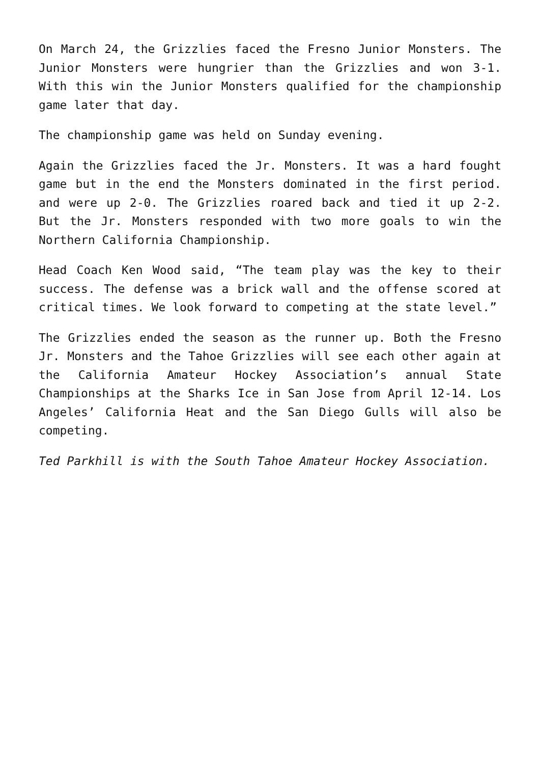On March 24, the Grizzlies faced the Fresno Junior Monsters. The Junior Monsters were hungrier than the Grizzlies and won 3-1. With this win the Junior Monsters qualified for the championship game later that day.
The championship game was held on Sunday evening.
Again the Grizzlies faced the Jr. Monsters. It was a hard fought game but in the end the Monsters dominated in the first period. and were up 2-0. The Grizzlies roared back and tied it up 2-2. But the Jr. Monsters responded with two more goals to win the Northern California Championship.
Head Coach Ken Wood said, “The team play was the key to their success. The defense was a brick wall and the offense scored at critical times. We look forward to competing at the state level.”
The Grizzlies ended the season as the runner up. Both the Fresno Jr. Monsters and the Tahoe Grizzlies will see each other again at the California Amateur Hockey Association’s annual State Championships at the Sharks Ice in San Jose from April 12-14. Los Angeles’ California Heat and the San Diego Gulls will also be competing.
Ted Parkhill is with the South Tahoe Amateur Hockey Association.